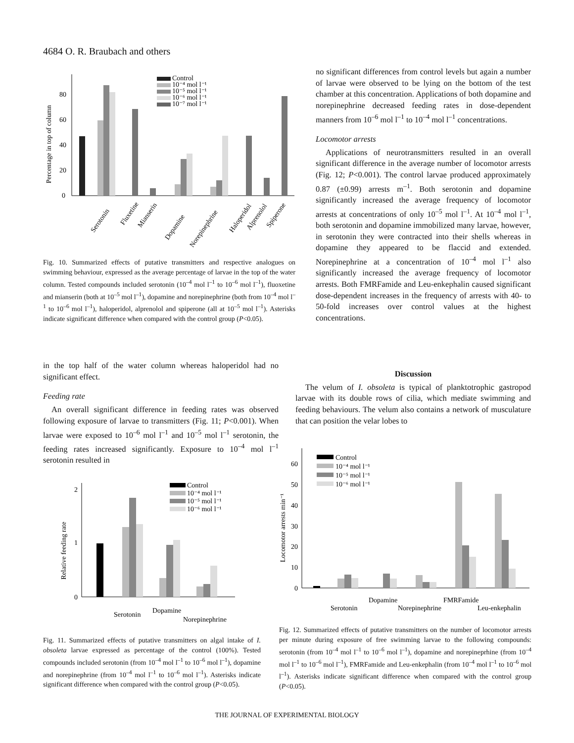4684 O. R. Braubach and others
0
20
40
60
80
Percentage in top of column
Control
10⁻⁴ mol l⁻¹
10⁻⁵ mol l⁻¹
10⁻⁶ mol l⁻¹
10⁻⁷ mol l⁻¹
Serotonin
Fluxetine
Mianserin
Dopamine
Norepinephrine
Haloperidol
Alprenolol
Spiperone
Fig. 10. Summarized effects of putative transmitters and respective analogues on swimming behaviour, expressed as the average percentage of larvae in the top of the water column. Tested compounds included serotonin (10<sup>–4</sup> mol l<sup>–1</sup> to 10<sup>–6</sup> mol l<sup>–1</sup>), fluoxetine and mianserin (both at 10<sup>–5</sup> mol l<sup>–1</sup>), dopamine and norepinephrine (both from 10<sup>–4</sup> mol l<sup>–1</sup> to 10<sup>–6</sup> mol l<sup>–1</sup>), haloperidol, alprenolol and spiperone (all at 10<sup>–5</sup> mol l<sup>–1</sup>). Asterisks indicate significant difference when compared with the control group (P<0.05).
in the top half of the water column whereas haloperidol had no significant effect.
Feeding rate
An overall significant difference in feeding rates was observed following exposure of larvae to transmitters (Fig. 11; P<0.001). When larvae were exposed to 10<sup>–6</sup> mol l<sup>–1</sup> and 10<sup>–5</sup> mol l<sup>–1</sup> serotonin, the feeding rates increased significantly. Exposure to 10<sup>–4</sup> mol l<sup>–1</sup> serotonin resulted in
no significant differences from control levels but again a number of larvae were observed to be lying on the bottom of the test chamber at this concentration. Applications of both dopamine and norepinephrine decreased feeding rates in dose-dependent manners from 10<sup>–6</sup> mol l<sup>–1</sup> to 10<sup>–4</sup> mol l<sup>–1</sup> concentrations.
Locomotor arrests
Applications of neurotransmitters resulted in an overall significant difference in the average number of locomotor arrests (Fig. 12; P<0.001). The control larvae produced approximately 0.87 (±0.99) arrests m<sup>–1</sup>. Both serotonin and dopamine significantly increased the average frequency of locomotor arrests at concentrations of only 10<sup>–5</sup> mol l<sup>–1</sup>. At 10<sup>–4</sup> mol l<sup>–1</sup>, both serotonin and dopamine immobilized many larvae, however, in serotonin they were contracted into their shells whereas in dopamine they appeared to be flaccid and extended. Norepinephrine at a concentration of 10<sup>–4</sup> mol l<sup>–1</sup> also significantly increased the average frequency of locomotor arrests. Both FMRFamide and Leu-enkephalin caused significant dose-dependent increases in the frequency of arrests with 40- to 50-fold increases over control values at the highest concentrations.
Discussion
The velum of I. obsoleta is typical of planktotrophic gastropod larvae with its double rows of cilia, which mediate swimming and feeding behaviours. The velum also contains a network of musculature that can position the velar lobes to
0
1
2
Relative feeding rate
Control
10⁻⁴ mol l⁻¹
10⁻⁵ mol l⁻¹
10⁻⁶ mol l⁻¹
Serotonin
Dopamine
Norepinephrine
Fig. 11. Summarized effects of putative transmitters on algal intake of I. obsoleta larvae expressed as percentage of the control (100%). Tested compounds included serotonin (from 10<sup>–4</sup> mol l<sup>–1</sup> to 10<sup>–6</sup> mol l<sup>–1</sup>), dopamine and norepinephrine (from 10<sup>–4</sup> mol l<sup>–1</sup> to 10<sup>–6</sup> mol l<sup>–1</sup>). Asterisks indicate significant difference when compared with the control group (P<0.05).
0
10
20
30
40
50
60
Locomotor arrests min⁻¹
Control
10⁻⁴ mol l⁻¹
10⁻⁵ mol l⁻¹
10⁻⁶ mol l⁻¹
Serotonin
Dopamine
Norepinephrine
FMRFamide
Leu-enkephalin
Fig. 12. Summarized effects of putative transmitters on the number of locomotor arrests per minute during exposure of free swimming larvae to the following compounds: serotonin (from 10<sup>–4</sup> mol l<sup>–1</sup> to 10<sup>–6</sup> mol l<sup>–1</sup>), dopamine and norepineprhine (from 10<sup>–4</sup> mol l<sup>–1</sup> to 10<sup>–6</sup> mol l<sup>–1</sup>), FMRFamide and Leu-enkephalin (from 10<sup>–4</sup> mol l<sup>–1</sup> to 10<sup>–6</sup> mol l<sup>–1</sup>). Asterisks indicate significant difference when compared with the control group (P<0.05).
THE JOURNAL OF EXPERIMENTAL BIOLOGY